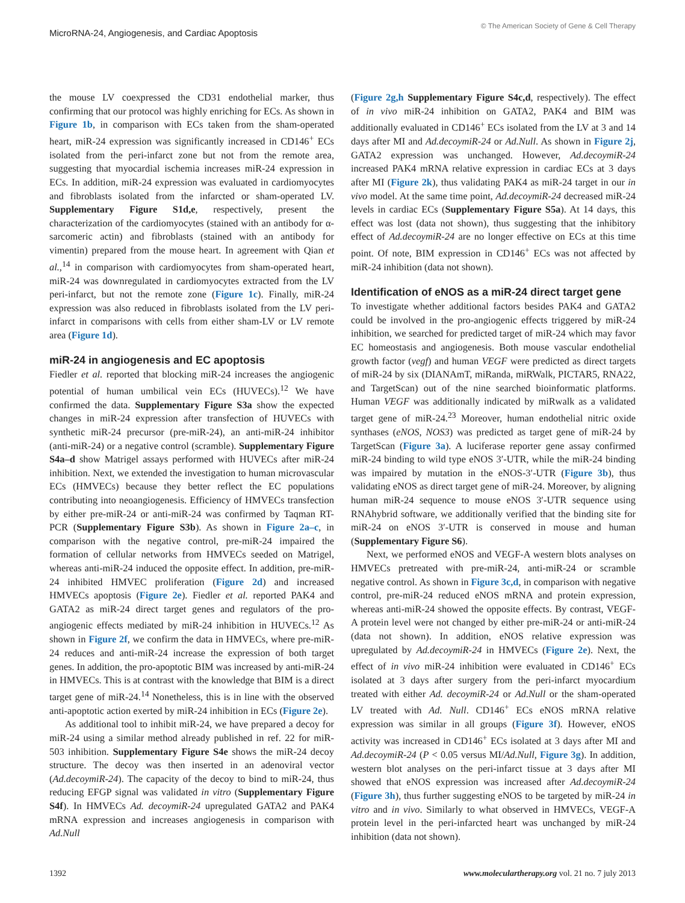MicroRNA-24, Angiogenesis, and Cardiac Apoptosis
© The American Society of Gene & Cell Therapy
the mouse LV coexpressed the CD31 endothelial marker, thus confirming that our protocol was highly enriching for ECs. As shown in Figure 1b, in comparison with ECs taken from the sham-operated heart, miR-24 expression was significantly increased in CD146<sup>+</sup> ECs isolated from the peri-infarct zone but not from the remote area, suggesting that myocardial ischemia increases miR-24 expression in ECs. In addition, miR-24 expression was evaluated in cardiomyocytes and fibroblasts isolated from the infarcted or sham-operated LV. Supplementary Figure S1d,e, respectively, present the characterization of the cardiomyocytes (stained with an antibody for α-sarcomeric actin) and fibroblasts (stained with an antibody for vimentin) prepared from the mouse heart. In agreement with Qian et al.,<sup>14</sup> in comparison with cardiomyocytes from sham-operated heart, miR-24 was downregulated in cardiomyocytes extracted from the LV peri-infarct, but not the remote zone (Figure 1c). Finally, miR-24 expression was also reduced in fibroblasts isolated from the LV peri-infarct in comparisons with cells from either sham-LV or LV remote area (Figure 1d).
miR-24 in angiogenesis and EC apoptosis
Fiedler et al. reported that blocking miR-24 increases the angiogenic potential of human umbilical vein ECs (HUVECs).<sup>12</sup> We have confirmed the data. Supplementary Figure S3a show the expected changes in miR-24 expression after transfection of HUVECs with synthetic miR-24 precursor (pre-miR-24), an anti-miR-24 inhibitor (anti-miR-24) or a negative control (scramble). Supplementary Figure S4a–d show Matrigel assays performed with HUVECs after miR-24 inhibition. Next, we extended the investigation to human microvascular ECs (HMVECs) because they better reflect the EC populations contributing into neoangiogenesis. Efficiency of HMVECs transfection by either pre-miR-24 or anti-miR-24 was confirmed by Taqman RT-PCR (Supplementary Figure S3b). As shown in Figure 2a–c, in comparison with the negative control, pre-miR-24 impaired the formation of cellular networks from HMVECs seeded on Matrigel, whereas anti-miR-24 induced the opposite effect. In addition, pre-miR-24 inhibited HMVEC proliferation (Figure 2d) and increased HMVECs apoptosis (Figure 2e). Fiedler et al. reported PAK4 and GATA2 as miR-24 direct target genes and regulators of the pro-angiogenic effects mediated by miR-24 inhibition in HUVECs.<sup>12</sup> As shown in Figure 2f, we confirm the data in HMVECs, where pre-miR-24 reduces and anti-miR-24 increase the expression of both target genes. In addition, the pro-apoptotic BIM was increased by anti-miR-24 in HMVECs. This is at contrast with the knowledge that BIM is a direct target gene of miR-24.<sup>14</sup> Nonetheless, this is in line with the observed anti-apoptotic action exerted by miR-24 inhibition in ECs (Figure 2e).
As additional tool to inhibit miR-24, we have prepared a decoy for miR-24 using a similar method already published in ref. 22 for miR-503 inhibition. Supplementary Figure S4e shows the miR-24 decoy structure. The decoy was then inserted in an adenoviral vector (Ad.decoymiR-24). The capacity of the decoy to bind to miR-24, thus reducing EFGP signal was validated in vitro (Supplementary Figure S4f). In HMVECs Ad. decoymiR-24 upregulated GATA2 and PAK4 mRNA expression and increases angiogenesis in comparison with Ad.Null
(Figure 2g,h Supplementary Figure S4c,d, respectively). The effect of in vivo miR-24 inhibition on GATA2, PAK4 and BIM was additionally evaluated in CD146<sup>+</sup> ECs isolated from the LV at 3 and 14 days after MI and Ad.decoymiR-24 or Ad.Null. As shown in Figure 2j, GATA2 expression was unchanged. However, Ad.decoymiR-24 increased PAK4 mRNA relative expression in cardiac ECs at 3 days after MI (Figure 2k), thus validating PAK4 as miR-24 target in our in vivo model. At the same time point, Ad.decoymiR-24 decreased miR-24 levels in cardiac ECs (Supplementary Figure S5a). At 14 days, this effect was lost (data not shown), thus suggesting that the inhibitory effect of Ad.decoymiR-24 are no longer effective on ECs at this time point. Of note, BIM expression in CD146<sup>+</sup> ECs was not affected by miR-24 inhibition (data not shown).
Identification of eNOS as a miR-24 direct target gene
To investigate whether additional factors besides PAK4 and GATA2 could be involved in the pro-angiogenic effects triggered by miR-24 inhibition, we searched for predicted target of miR-24 which may favor EC homeostasis and angiogenesis. Both mouse vascular endothelial growth factor (vegf) and human VEGF were predicted as direct targets of miR-24 by six (DIANAmT, miRanda, miRWalk, PICTAR5, RNA22, and TargetScan) out of the nine searched bioinformatic platforms. Human VEGF was additionally indicated by miRwalk as a validated target gene of miR-24.<sup>23</sup> Moreover, human endothelial nitric oxide synthases (eNOS, NOS3) was predicted as target gene of miR-24 by TargetScan (Figure 3a). A luciferase reporter gene assay confirmed miR-24 binding to wild type eNOS 3′-UTR, while the miR-24 binding was impaired by mutation in the eNOS-3′-UTR (Figure 3b), thus validating eNOS as direct target gene of miR-24. Moreover, by aligning human miR-24 sequence to mouse eNOS 3′-UTR sequence using RNAhybrid software, we additionally verified that the binding site for miR-24 on eNOS 3′-UTR is conserved in mouse and human (Supplementary Figure S6).
Next, we performed eNOS and VEGF-A western blots analyses on HMVECs pretreated with pre-miR-24, anti-miR-24 or scramble negative control. As shown in Figure 3c,d, in comparison with negative control, pre-miR-24 reduced eNOS mRNA and protein expression, whereas anti-miR-24 showed the opposite effects. By contrast, VEGF-A protein level were not changed by either pre-miR-24 or anti-miR-24 (data not shown). In addition, eNOS relative expression was upregulated by Ad.decoymiR-24 in HMVECs (Figure 2e). Next, the effect of in vivo miR-24 inhibition were evaluated in CD146<sup>+</sup> ECs isolated at 3 days after surgery from the peri-infarct myocardium treated with either Ad. decoymiR-24 or Ad.Null or the sham-operated LV treated with Ad. Null. CD146<sup>+</sup> ECs eNOS mRNA relative expression was similar in all groups (Figure 3f). However, eNOS activity was increased in CD146<sup>+</sup> ECs isolated at 3 days after MI and Ad.decoymiR-24 (P < 0.05 versus MI/Ad.Null, Figure 3g). In addition, western blot analyses on the peri-infarct tissue at 3 days after MI showed that eNOS expression was increased after Ad.decoymiR-24 (Figure 3h), thus further suggesting eNOS to be targeted by miR-24 in vitro and in vivo. Similarly to what observed in HMVECs, VEGF-A protein level in the peri-infarcted heart was unchanged by miR-24 inhibition (data not shown).
1392 www.moleculartherapy.org vol. 21 no. 7 july 2013